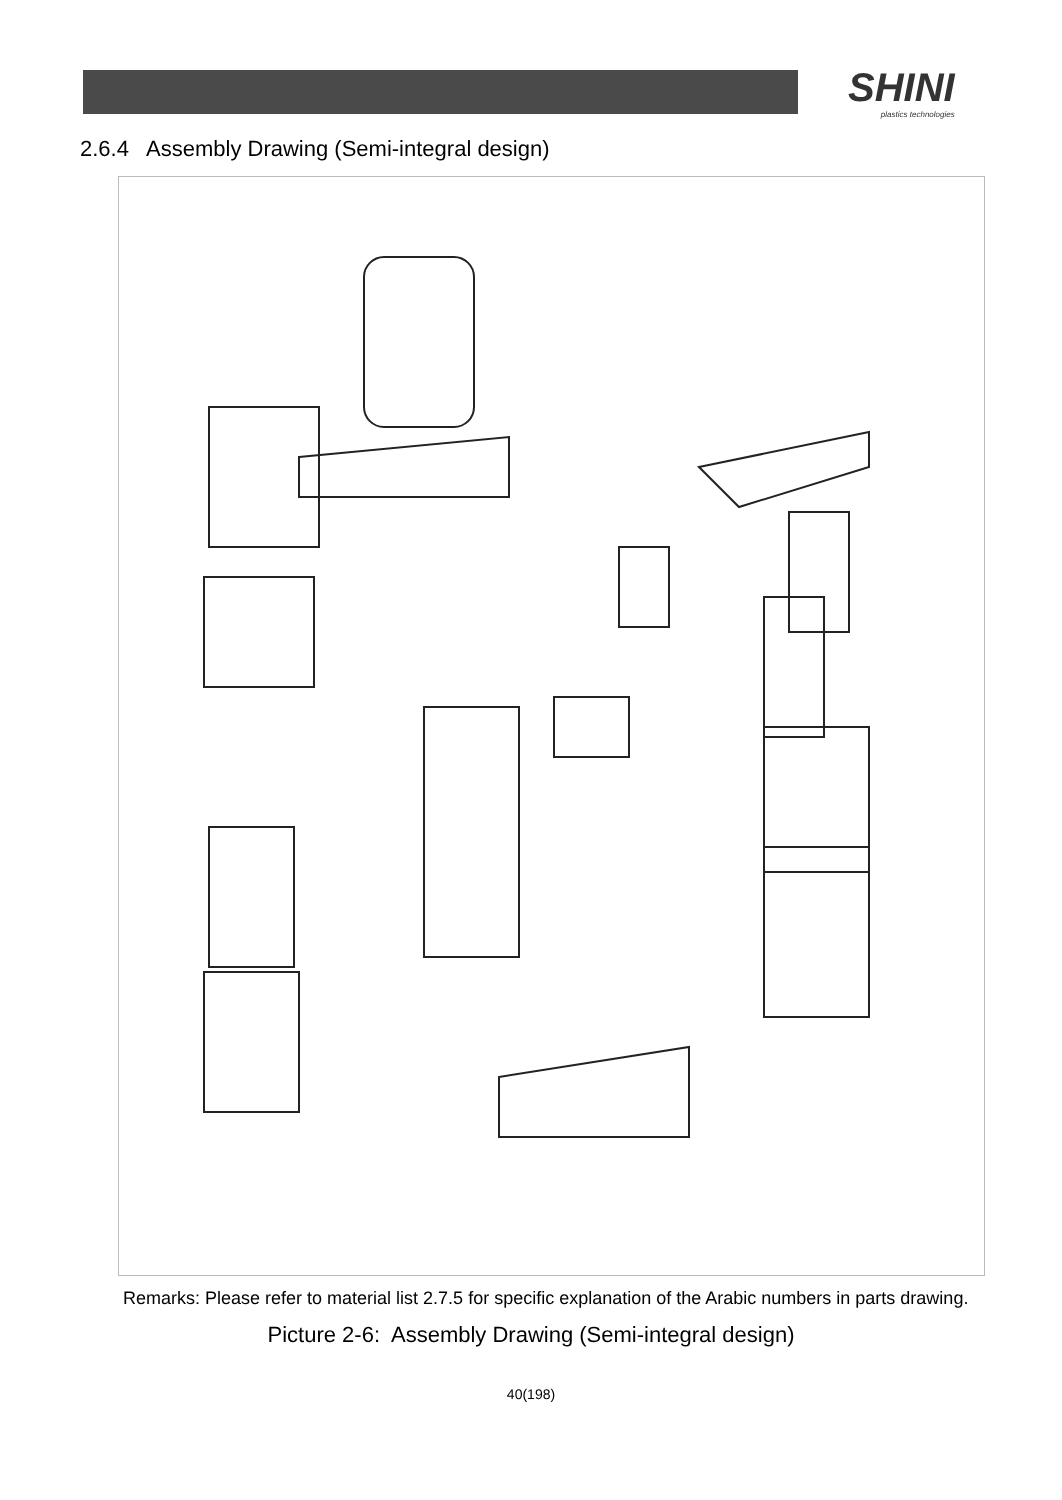SHINI
plastics technologies
2.6.4 Assembly Drawing (Semi-integral design)
Remarks: Please refer to material list 2.7.5 for specific explanation of the Arabic numbers in parts drawing.
Picture 2-6: Assembly Drawing (Semi-integral design)
40(198)